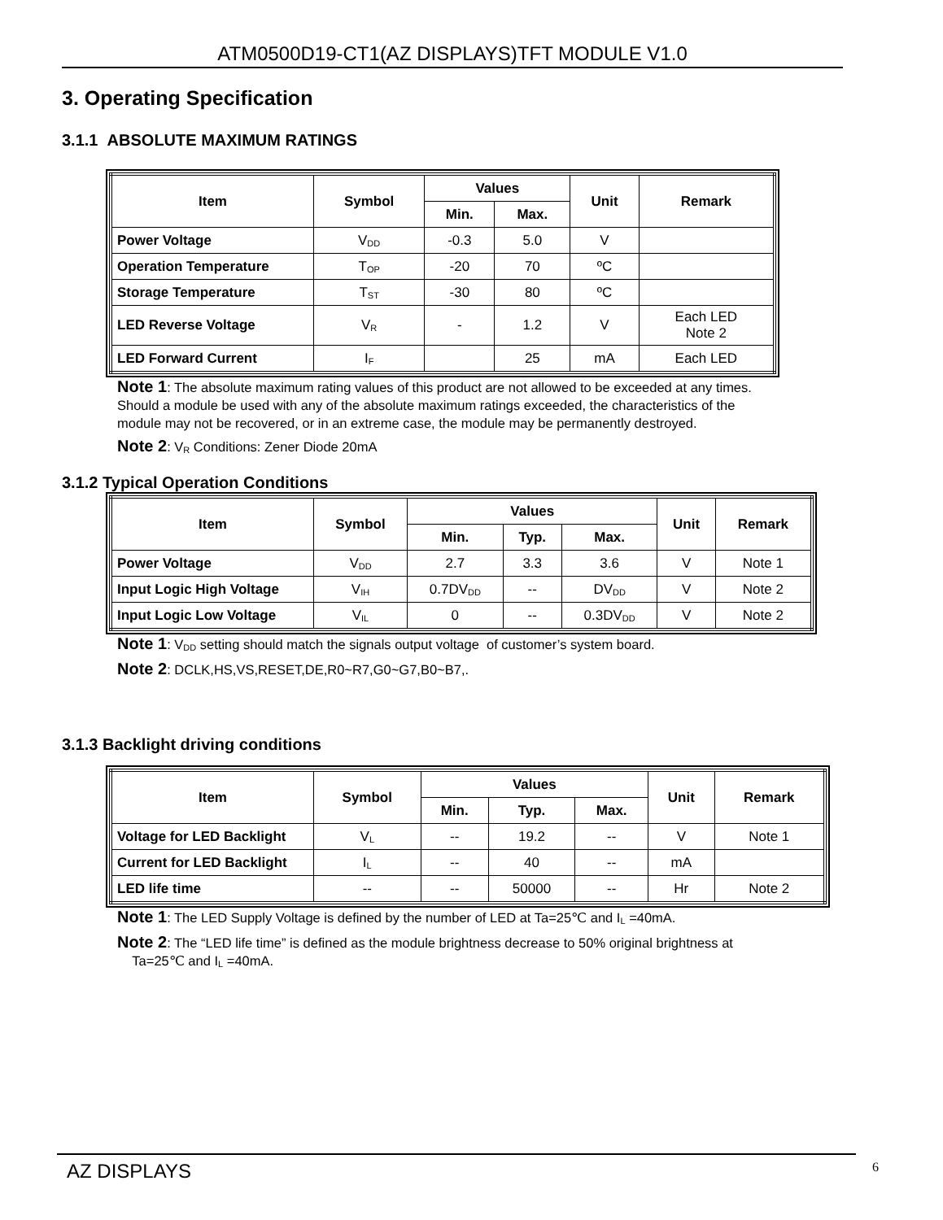ATM0500D19-CT1(AZ DISPLAYS)TFT MODULE V1.0
3. Operating Specification
3.1.1 ABSOLUTE MAXIMUM RATINGS
| Item | Symbol | Values | | Unit | Remark |
| --- | --- | --- | --- | --- | --- |
| | | Min. | Max. | | |
| Power Voltage | V<sub>DD</sub> | -0.3 | 5.0 | V | |
| Operation Temperature | T<sub>OP</sub> | -20 | 70 | ºC | |
| Storage Temperature | T<sub>ST</sub> | -30 | 80 | ºC | |
| LED Reverse Voltage | V<sub>R</sub> | - | 1.2 | V | Each LED Note 2 |
| LED Forward Current | I<sub>F</sub> | | 25 | mA | Each LED |
Note 1: The absolute maximum rating values of this product are not allowed to be exceeded at any times. Should a module be used with any of the absolute maximum ratings exceeded, the characteristics of the module may not be recovered, or in an extreme case, the module may be permanently destroyed.
Note 2: V<sub>R</sub> Conditions: Zener Diode 20mA
3.1.2 Typical Operation Conditions
| Item | Symbol | Values | | | Unit | Remark |
| --- | --- | --- | --- | --- | --- | --- |
| | | Min. | Typ. | Max. | | |
| Power Voltage | V<sub>DD</sub> | 2.7 | 3.3 | 3.6 | V | Note 1 |
| Input Logic High Voltage | V<sub>IH</sub> | 0.7DV<sub>DD</sub> | -- | DV<sub>DD</sub> | V | Note 2 |
| Input Logic Low Voltage | V<sub>IL</sub> | 0 | -- | 0.3DV<sub>DD</sub> | V | Note 2 |
Note 1: V<sub>DD</sub> setting should match the signals output voltage of customer’s system board.
Note 2: DCLK,HS,VS,RESET,DE,R0~R7,G0~G7,B0~B7,.
3.1.3 Backlight driving conditions
| Item | Symbol | Values | | | Unit | Remark |
| --- | --- | --- | --- | --- | --- | --- |
| | | Min. | Typ. | Max. | | |
| Voltage for LED Backlight | V<sub>L</sub> | -- | 19.2 | -- | V | Note 1 |
| Current for LED Backlight | I<sub>L</sub> | -- | 40 | -- | mA | |
| LED life time | -- | -- | 50000 | -- | Hr | Note 2 |
Note 1: The LED Supply Voltage is defined by the number of LED at Ta=25℃ and I<sub>L</sub> =40mA.
Note 2: The “LED life time” is defined as the module brightness decrease to 50% original brightness at
Ta=25℃ and I<sub>L</sub> =40mA.
AZ DISPLAYS 6